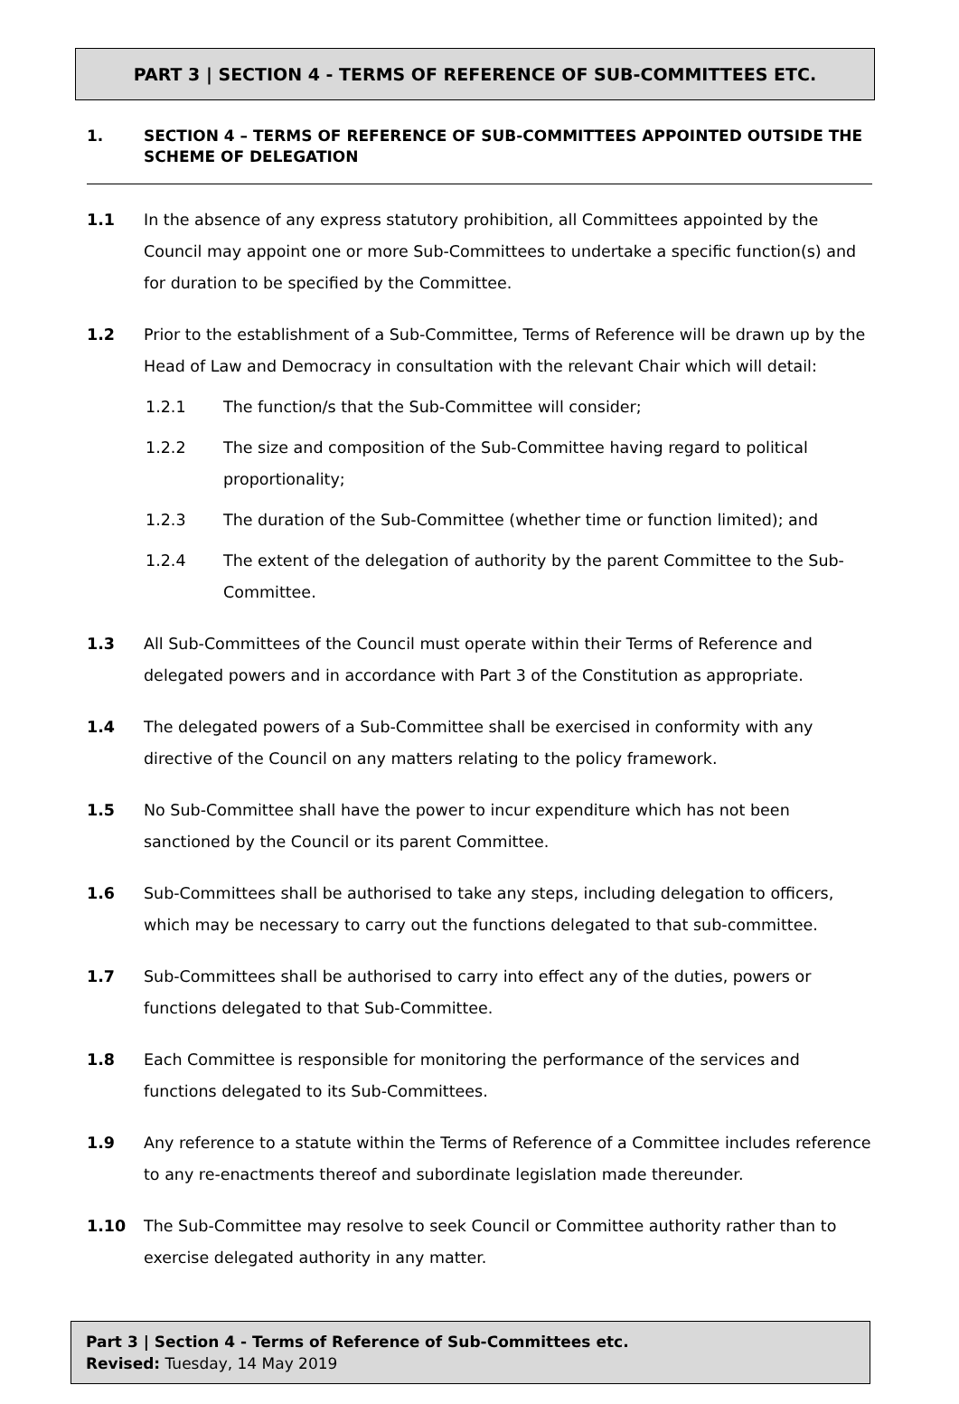PART 3 | SECTION 4 - TERMS OF REFERENCE OF SUB-COMMITTEES ETC.
1. SECTION 4 – TERMS OF REFERENCE OF SUB-COMMITTEES APPOINTED OUTSIDE THE SCHEME OF DELEGATION
1.1 In the absence of any express statutory prohibition, all Committees appointed by the Council may appoint one or more Sub-Committees to undertake a specific function(s) and for duration to be specified by the Committee.
1.2 Prior to the establishment of a Sub-Committee, Terms of Reference will be drawn up by the Head of Law and Democracy in consultation with the relevant Chair which will detail:
1.2.1 The function/s that the Sub-Committee will consider;
1.2.2 The size and composition of the Sub-Committee having regard to political proportionality;
1.2.3 The duration of the Sub-Committee (whether time or function limited); and
1.2.4 The extent of the delegation of authority by the parent Committee to the Sub-Committee.
1.3 All Sub-Committees of the Council must operate within their Terms of Reference and delegated powers and in accordance with Part 3 of the Constitution as appropriate.
1.4 The delegated powers of a Sub-Committee shall be exercised in conformity with any directive of the Council on any matters relating to the policy framework.
1.5 No Sub-Committee shall have the power to incur expenditure which has not been sanctioned by the Council or its parent Committee.
1.6 Sub-Committees shall be authorised to take any steps, including delegation to officers, which may be necessary to carry out the functions delegated to that sub-committee.
1.7 Sub-Committees shall be authorised to carry into effect any of the duties, powers or functions delegated to that Sub-Committee.
1.8 Each Committee is responsible for monitoring the performance of the services and functions delegated to its Sub-Committees.
1.9 Any reference to a statute within the Terms of Reference of a Committee includes reference to any re-enactments thereof and subordinate legislation made thereunder.
1.10 The Sub-Committee may resolve to seek Council or Committee authority rather than to exercise delegated authority in any matter.
Part 3 | Section 4 - Terms of Reference of Sub-Committees etc.
Revised: Tuesday, 14 May 2019